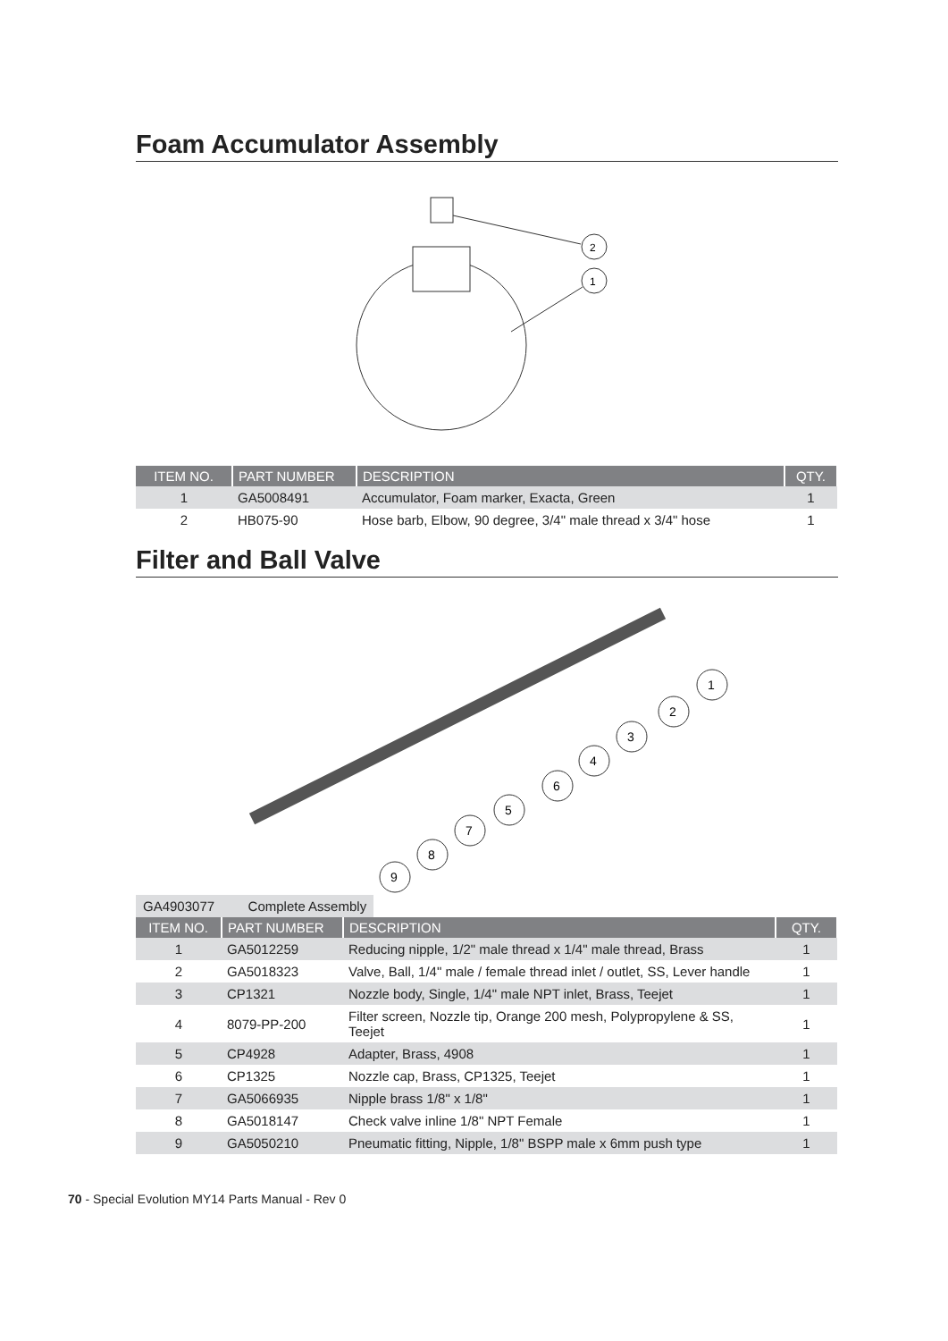Foam Accumulator Assembly
2
1
| ITEM NO. | PART NUMBER | DESCRIPTION | QTY. |
| --- | --- | --- | --- |
| 1 | GA5008491 | Accumulator, Foam marker, Exacta, Green | 1 |
| 2 | HB075-90 | Hose barb, Elbow, 90 degree, 3/4" male thread x 3/4" hose | 1 |
Filter and Ball Valve
1
2
3
4
6
5
7
8
9
GA4903077 Complete Assembly
| ITEM NO. | PART NUMBER | DESCRIPTION | QTY. |
| --- | --- | --- | --- |
| 1 | GA5012259 | Reducing nipple, 1/2" male thread x 1/4" male thread, Brass | 1 |
| 2 | GA5018323 | Valve, Ball, 1/4" male / female thread inlet / outlet, SS, Lever handle | 1 |
| 3 | CP1321 | Nozzle body, Single, 1/4" male NPT inlet, Brass, Teejet | 1 |
| 4 | 8079-PP-200 | Filter screen, Nozzle tip, Orange 200 mesh, Polypropylene & SS, Teejet | 1 |
| 5 | CP4928 | Adapter, Brass, 4908 | 1 |
| 6 | CP1325 | Nozzle cap, Brass, CP1325, Teejet | 1 |
| 7 | GA5066935 | Nipple brass 1/8" x 1/8" | 1 |
| 8 | GA5018147 | Check valve inline 1/8" NPT Female | 1 |
| 9 | GA5050210 | Pneumatic fitting, Nipple, 1/8" BSPP male x 6mm push type | 1 |
70 - Special Evolution MY14 Parts Manual - Rev 0